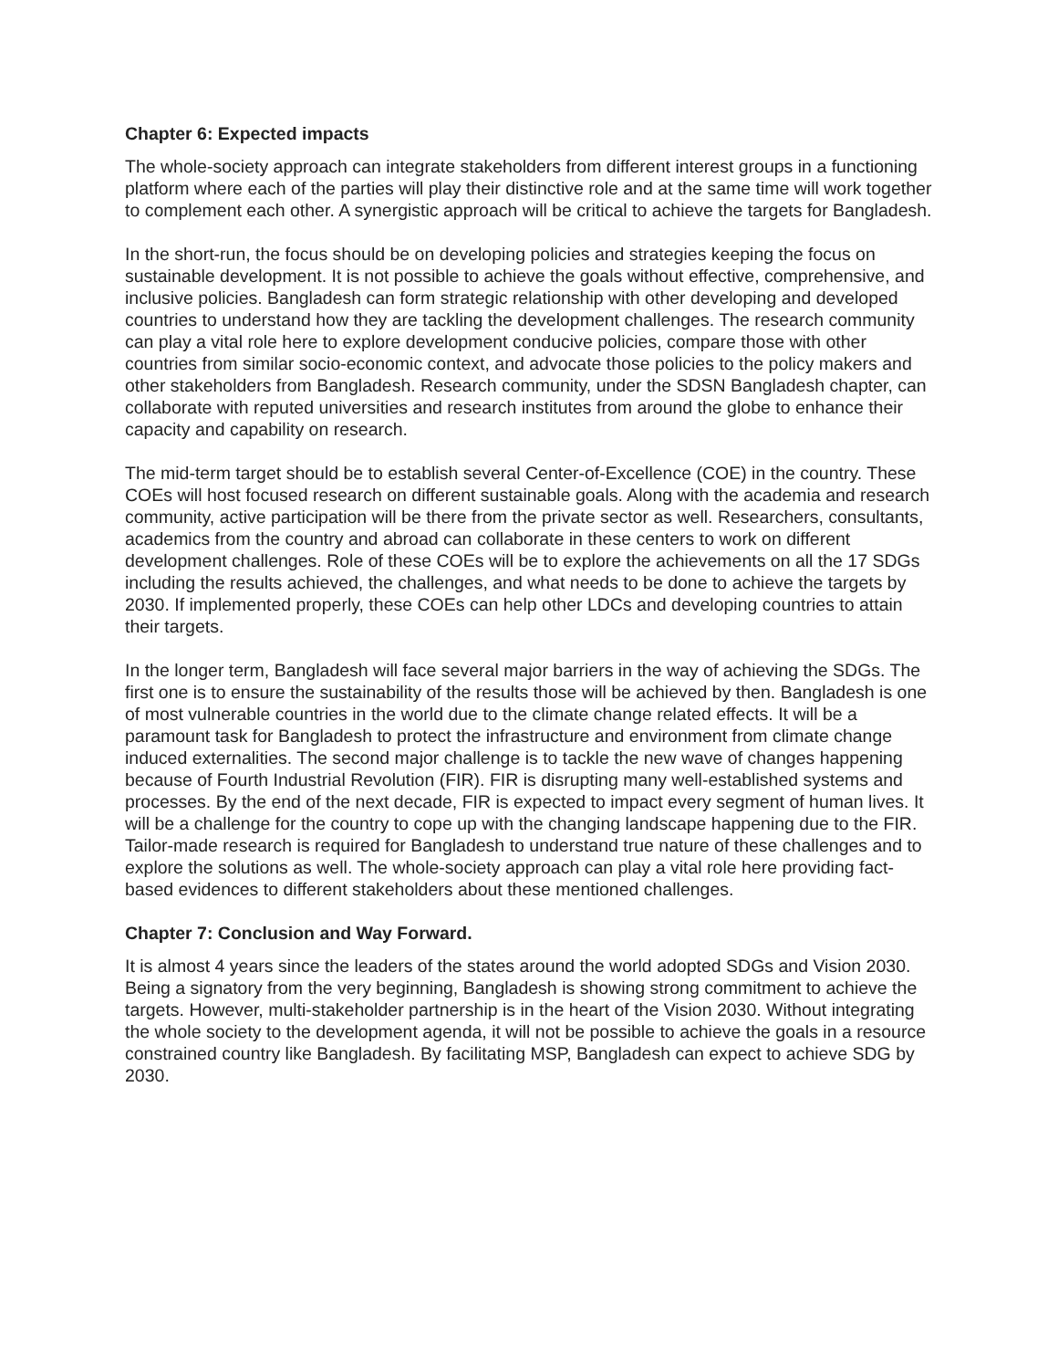Chapter 6: Expected impacts
The whole-society approach can integrate stakeholders from different interest groups in a functioning platform where each of the parties will play their distinctive role and at the same time will work together to complement each other. A synergistic approach will be critical to achieve the targets for Bangladesh.
In the short-run, the focus should be on developing policies and strategies keeping the focus on sustainable development. It is not possible to achieve the goals without effective, comprehensive, and inclusive policies. Bangladesh can form strategic relationship with other developing and developed countries to understand how they are tackling the development challenges. The research community can play a vital role here to explore development conducive policies, compare those with other countries from similar socio-economic context, and advocate those policies to the policy makers and other stakeholders from Bangladesh. Research community, under the SDSN Bangladesh chapter, can collaborate with reputed universities and research institutes from around the globe to enhance their capacity and capability on research.
The mid-term target should be to establish several Center-of-Excellence (COE) in the country. These COEs will host focused research on different sustainable goals. Along with the academia and research community, active participation will be there from the private sector as well. Researchers, consultants, academics from the country and abroad can collaborate in these centers to work on different development challenges. Role of these COEs will be to explore the achievements on all the 17 SDGs including the results achieved, the challenges, and what needs to be done to achieve the targets by 2030. If implemented properly, these COEs can help other LDCs and developing countries to attain their targets.
In the longer term, Bangladesh will face several major barriers in the way of achieving the SDGs. The first one is to ensure the sustainability of the results those will be achieved by then. Bangladesh is one of most vulnerable countries in the world due to the climate change related effects. It will be a paramount task for Bangladesh to protect the infrastructure and environment from climate change induced externalities. The second major challenge is to tackle the new wave of changes happening because of Fourth Industrial Revolution (FIR). FIR is disrupting many well-established systems and processes. By the end of the next decade, FIR is expected to impact every segment of human lives. It will be a challenge for the country to cope up with the changing landscape happening due to the FIR. Tailor-made research is required for Bangladesh to understand true nature of these challenges and to explore the solutions as well. The whole-society approach can play a vital role here providing fact-based evidences to different stakeholders about these mentioned challenges.
Chapter 7: Conclusion and Way Forward.
It is almost 4 years since the leaders of the states around the world adopted SDGs and Vision 2030. Being a signatory from the very beginning, Bangladesh is showing strong commitment to achieve the targets. However, multi-stakeholder partnership is in the heart of the Vision 2030. Without integrating the whole society to the development agenda, it will not be possible to achieve the goals in a resource constrained country like Bangladesh. By facilitating MSP, Bangladesh can expect to achieve SDG by 2030.